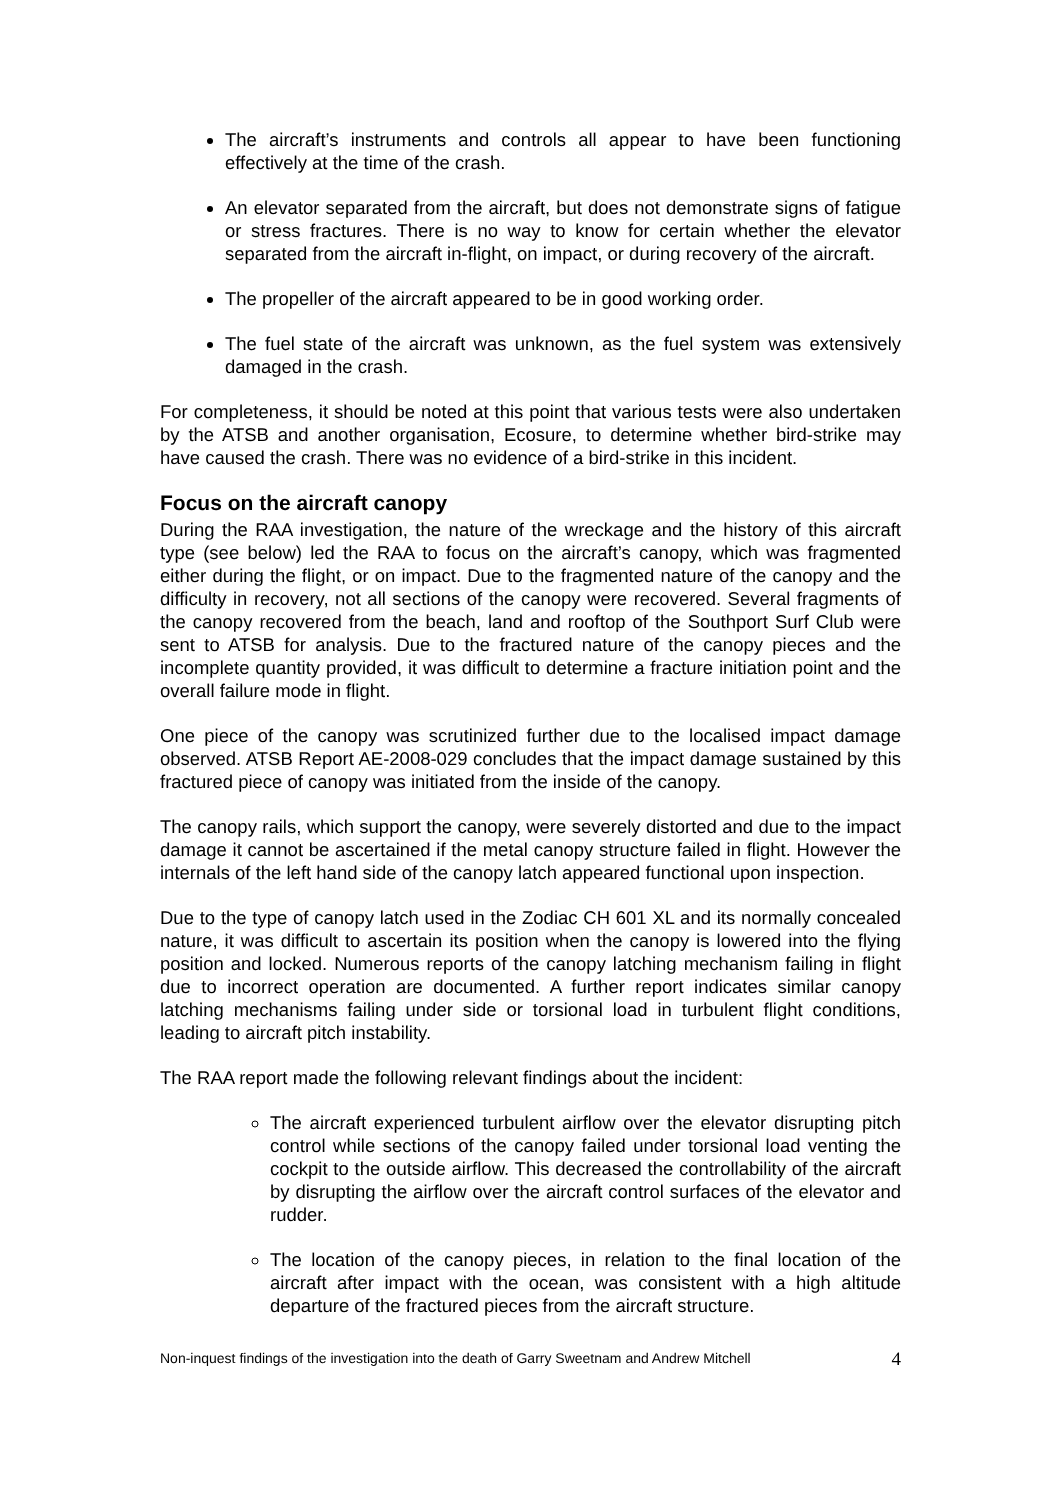The aircraft’s instruments and controls all appear to have been functioning effectively at the time of the crash.
An elevator separated from the aircraft, but does not demonstrate signs of fatigue or stress fractures. There is no way to know for certain whether the elevator separated from the aircraft in-flight, on impact, or during recovery of the aircraft.
The propeller of the aircraft appeared to be in good working order.
The fuel state of the aircraft was unknown, as the fuel system was extensively damaged in the crash.
For completeness, it should be noted at this point that various tests were also undertaken by the ATSB and another organisation, Ecosure, to determine whether bird-strike may have caused the crash. There was no evidence of a bird-strike in this incident.
Focus on the aircraft canopy
During the RAA investigation, the nature of the wreckage and the history of this aircraft type (see below) led the RAA to focus on the aircraft’s canopy, which was fragmented either during the flight, or on impact. Due to the fragmented nature of the canopy and the difficulty in recovery, not all sections of the canopy were recovered. Several fragments of the canopy recovered from the beach, land and rooftop of the Southport Surf Club were sent to ATSB for analysis. Due to the fractured nature of the canopy pieces and the incomplete quantity provided, it was difficult to determine a fracture initiation point and the overall failure mode in flight.
One piece of the canopy was scrutinized further due to the localised impact damage observed. ATSB Report AE-2008-029 concludes that the impact damage sustained by this fractured piece of canopy was initiated from the inside of the canopy.
The canopy rails, which support the canopy, were severely distorted and due to the impact damage it cannot be ascertained if the metal canopy structure failed in flight. However the internals of the left hand side of the canopy latch appeared functional upon inspection.
Due to the type of canopy latch used in the Zodiac CH 601 XL and its normally concealed nature, it was difficult to ascertain its position when the canopy is lowered into the flying position and locked. Numerous reports of the canopy latching mechanism failing in flight due to incorrect operation are documented. A further report indicates similar canopy latching mechanisms failing under side or torsional load in turbulent flight conditions, leading to aircraft pitch instability.
The RAA report made the following relevant findings about the incident:
The aircraft experienced turbulent airflow over the elevator disrupting pitch control while sections of the canopy failed under torsional load venting the cockpit to the outside airflow. This decreased the controllability of the aircraft by disrupting the airflow over the aircraft control surfaces of the elevator and rudder.
The location of the canopy pieces, in relation to the final location of the aircraft after impact with the ocean, was consistent with a high altitude departure of the fractured pieces from the aircraft structure.
Non-inquest findings of the investigation into the death of Garry Sweetnam and Andrew Mitchell 4